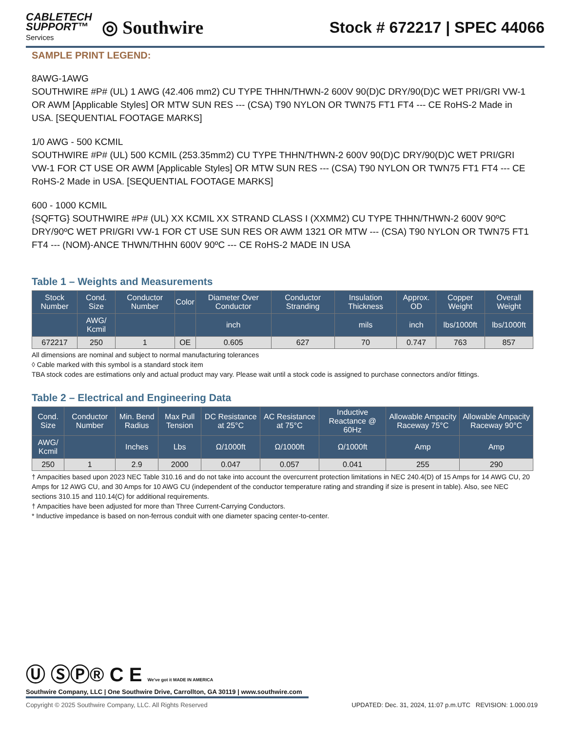CABLETECH
SUPPORT™
Services
◎ Southwire
Stock # 672217 | SPEC 44066
SAMPLE PRINT LEGEND:
8AWG-1AWG
SOUTHWIRE #P# (UL) 1 AWG (42.406 mm2) CU TYPE THHN/THWN-2 600V 90(D)C DRY/90(D)C WET PRI/GRI VW-1 OR AWM [Applicable Styles] OR MTW SUN RES --- (CSA) T90 NYLON OR TWN75 FT1 FT4 --- CE RoHS-2 Made in USA. [SEQUENTIAL FOOTAGE MARKS]
1/0 AWG - 500 KCMIL
SOUTHWIRE #P# (UL) 500 KCMIL (253.35mm2) CU TYPE THHN/THWN-2 600V 90(D)C DRY/90(D)C WET PRI/GRI VW-1 FOR CT USE OR AWM [Applicable Styles] OR MTW SUN RES --- (CSA) T90 NYLON OR TWN75 FT1 FT4 --- CE RoHS-2 Made in USA. [SEQUENTIAL FOOTAGE MARKS]
600 - 1000 KCMIL
{SQFTG} SOUTHWIRE #P# (UL) XX KCMIL XX STRAND CLASS I (XXMM2) CU TYPE THHN/THWN-2 600V 90ºC DRY/90ºC WET PRI/GRI VW-1 FOR CT USE SUN RES OR AWM 1321 OR MTW --- (CSA) T90 NYLON OR TWN75 FT1 FT4 --- (NOM)-ANCE THWN/THHN 600V 90ºC --- CE RoHS-2 MADE IN USA
Table 1 – Weights and Measurements
| Stock Number | Cond. Size | Conductor Number | Color | Diameter Over Conductor | Conductor Stranding | Insulation Thickness | Approx. OD | Copper Weight | Overall Weight |
| --- | --- | --- | --- | --- | --- | --- | --- | --- | --- |
| | AWG/ Kcmil | | | inch | | mils | inch | lbs/1000ft | lbs/1000ft |
| 672217 | 250 | 1 | OE | 0.605 | 627 | 70 | 0.747 | 763 | 857 |
All dimensions are nominal and subject to normal manufacturing tolerances
◊ Cable marked with this symbol is a standard stock item
TBA stock codes are estimations only and actual product may vary. Please wait until a stock code is assigned to purchase connectors and/or fittings.
Table 2 – Electrical and Engineering Data
| Cond. Size | Conductor Number | Min. Bend Radius | Max Pull Tension | DC Resistance at 25°C | AC Resistance at 75°C | Inductive Reactance @ 60Hz | Allowable Ampacity Raceway 75°C | Allowable Ampacity Raceway 90°C |
| --- | --- | --- | --- | --- | --- | --- | --- | --- |
| AWG/ Kcmil | | Inches | Lbs | Ω/1000ft | Ω/1000ft | Ω/1000ft | Amp | Amp |
| 250 | 1 | 2.9 | 2000 | 0.047 | 0.057 | 0.041 | 255 | 290 |
† Ampacities based upon 2023 NEC Table 310.16 and do not take into account the overcurrent protection limitations in NEC 240.4(D) of 15 Amps for 14 AWG CU, 20 Amps for 12 AWG CU, and 30 Amps for 10 AWG CU (independent of the conductor temperature rating and stranding if size is present in table). Also, see NEC sections 310.15 and 110.14(C) for additional requirements.
† Ampacities have been adjusted for more than Three Current-Carrying Conductors.
* Inductive impedance is based on non-ferrous conduit with one diameter spacing center-to-center.
Ⓤ ⓈⓅ® C E We've got it MADE IN AMERICA
Southwire Company, LLC | One Southwire Drive, Carrollton, GA 30119 | www.southwire.com
Copyright © 2025 Southwire Company, LLC. All Rights Reserved UPDATED: Dec. 31, 2024, 11:07 p.m.UTC REVISION: 1.000.019